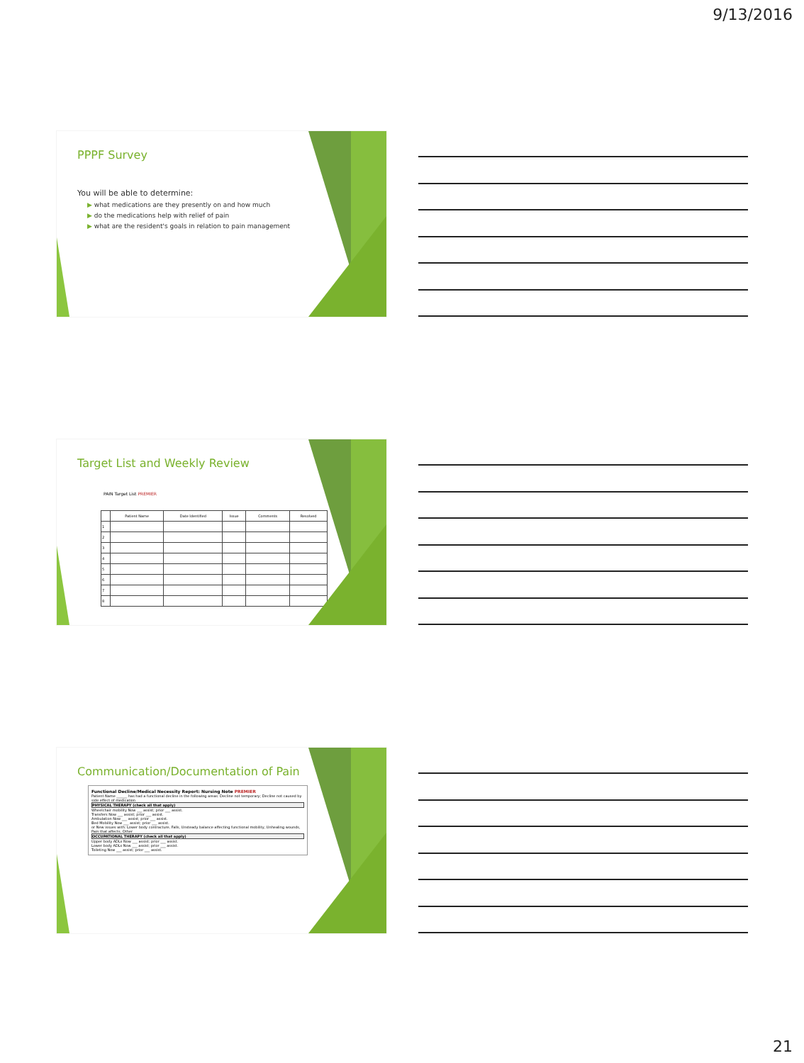9/13/2016
PPPF Survey
You will be able to determine:
▶ what medications are they presently on and how much
▶ do the medications help with relief of pain
▶ what are the resident's goals in relation to pain management
Target List and Weekly Review
PAIN Target List PREMIER
| | Patient Name | Date Identified | Issue | Comments | Resolved |
| --- | --- | --- | --- | --- | --- |
| 1 | | | | | |
| 2 | | | | | |
| 3 | | | | | |
| 4 | | | | | |
| 5 | | | | | |
| 6 | | | | | |
| 7 | | | | | |
| 8 | | | | | |
Communication/Documentation of Pain
Functional Decline/Medical Necessity Report: Nursing Note PREMIER
Patient Name ______ has had a functional decline in the following areas: Decline not temporary; Decline not caused by side effect of medication
PHYSICAL THERAPY (check all that apply)
Wheelchair mobility Now ___ assist; prior ___ assist.
Transfers Now ___ assist; prior ___ assist.
Ambulation Now ___ assist; prior ___ assist.
Bed Mobility Now ___ assist; prior ___ assist.
or New issues with: Lower body contracture, Falls, Unsteady balance affecting functional mobility, Unhealing wounds, Pain that affects, Other
OCCUPATIONAL THERAPY (check all that apply)
Upper body ADLs Now ___ assist; prior ___ assist.
Lower body ADLs Now ___ assist; prior ___ assist.
Toileting Now ___ assist; prior ___ assist.
21